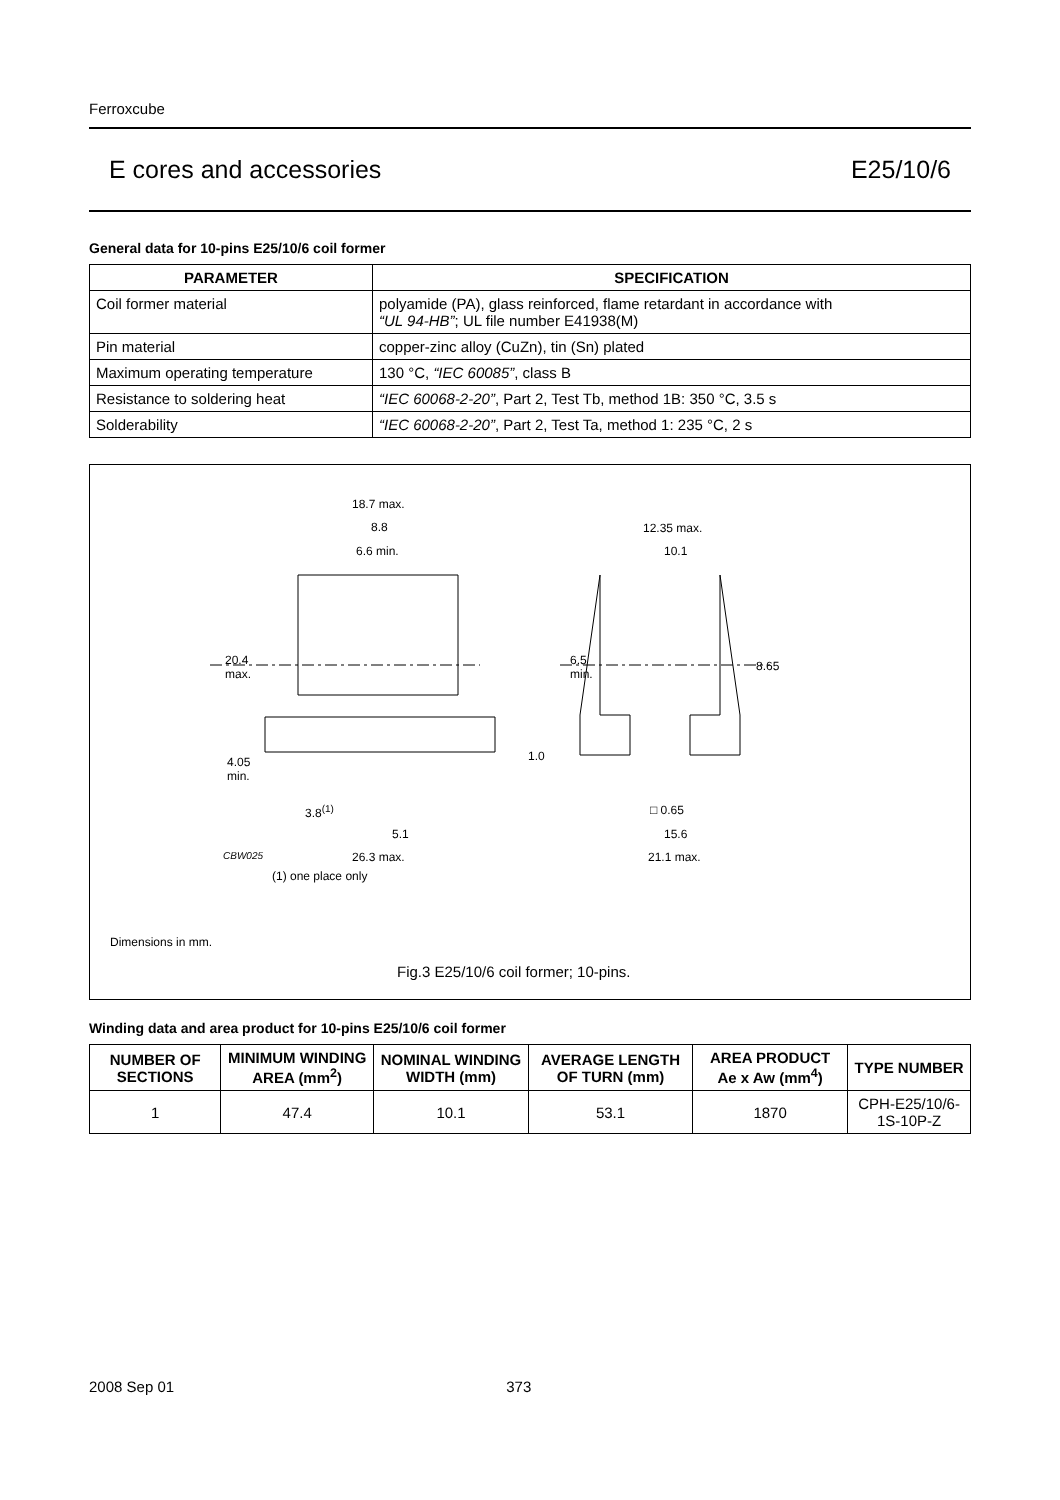Ferroxcube
E cores and accessories E25/10/6
General data for 10-pins E25/10/6 coil former
| PARAMETER | SPECIFICATION |
| --- | --- |
| Coil former material | polyamide (PA), glass reinforced, flame retardant in accordance with “UL 94-HB” ; UL file number E41938(M) |
| Pin material | copper-zinc alloy (CuZn), tin (Sn) plated |
| Maximum operating temperature | 130 °C, “IEC 60085” , class B |
| Resistance to soldering heat | “IEC 60068-2-20” , Part 2, Test Tb, method 1B: 350 °C, 3.5 s |
| Solderability | “IEC 60068-2-20” , Part 2, Test Ta, method 1: 235 °C, 2 s |
18.7 max.
8.8
6.6 min.
12.35 max.
10.1
20.4
max.
6.5
min.
8.65
1.0
4.05
min.
3.8<sup>(1)</sup> □ 0.65
5.1 15.6
CBW025 26.3 max. 21.1 max.
(1) one place only
Dimensions in mm.
Fig.3 E25/10/6 coil former; 10-pins.
Winding data and area product for 10-pins E25/10/6 coil former
| NUMBER OF SECTIONS | MINIMUM WINDING AREA (mm<sup>2</sup>) | NOMINAL WINDING WIDTH (mm) | AVERAGE LENGTH OF TURN (mm) | AREA PRODUCT Ae x Aw (mm<sup>4</sup>) | TYPE NUMBER |
| --- | --- | --- | --- | --- | --- |
| 1 | 47.4 | 10.1 | 53.1 | 1870 | CPH-E25/10/6-1S-10P-Z |
2008 Sep 01 373